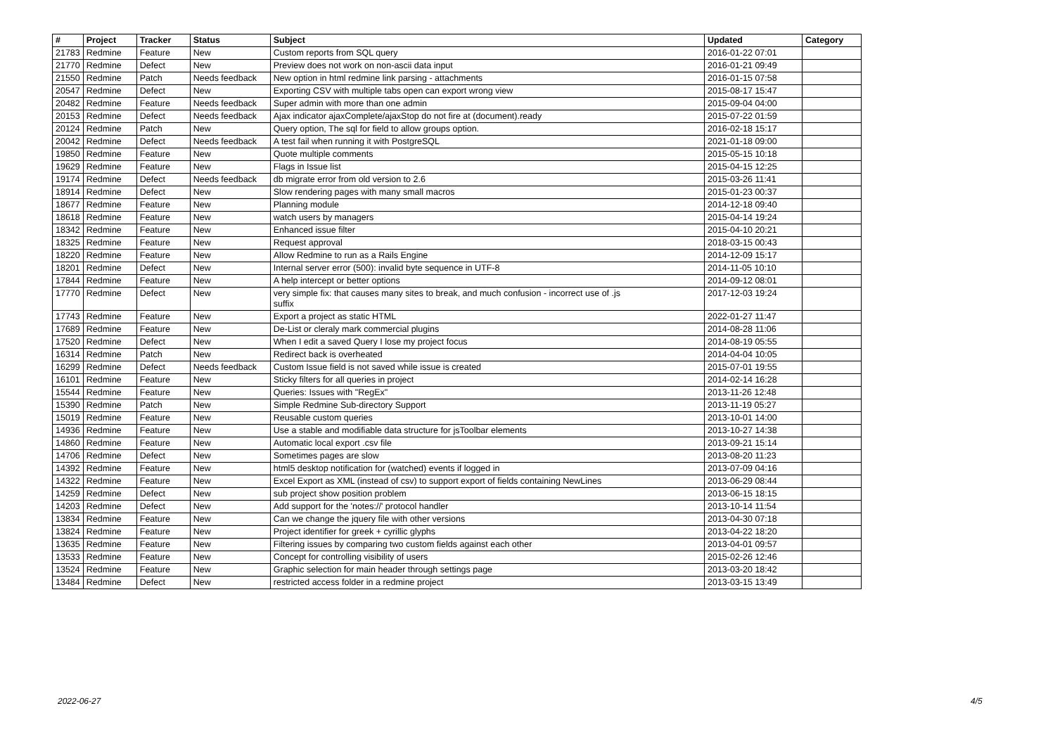| # | Project | Tracker | Status | Subject | Updated | Category |
| --- | --- | --- | --- | --- | --- | --- |
| 21783 | Redmine | Feature | New | Custom reports from SQL query | 2016-01-22 07:01 | |
| 21770 | Redmine | Defect | New | Preview does not work on non-ascii data input | 2016-01-21 09:49 | |
| 21550 | Redmine | Patch | Needs feedback | New option in html redmine link parsing - attachments | 2016-01-15 07:58 | |
| 20547 | Redmine | Defect | New | Exporting CSV with multiple tabs open can export wrong view | 2015-08-17 15:47 | |
| 20482 | Redmine | Feature | Needs feedback | Super admin with more than one admin | 2015-09-04 04:00 | |
| 20153 | Redmine | Defect | Needs feedback | Ajax indicator ajaxComplete/ajaxStop do not fire at (document).ready | 2015-07-22 01:59 | |
| 20124 | Redmine | Patch | New | Query option, The sql for field to allow groups option. | 2016-02-18 15:17 | |
| 20042 | Redmine | Defect | Needs feedback | A test fail when running it with PostgreSQL | 2021-01-18 09:00 | |
| 19850 | Redmine | Feature | New | Quote multiple comments | 2015-05-15 10:18 | |
| 19629 | Redmine | Feature | New | Flags in Issue list | 2015-04-15 12:25 | |
| 19174 | Redmine | Defect | Needs feedback | db migrate error from old version to 2.6 | 2015-03-26 11:41 | |
| 18914 | Redmine | Defect | New | Slow rendering pages with many small macros | 2015-01-23 00:37 | |
| 18677 | Redmine | Feature | New | Planning module | 2014-12-18 09:40 | |
| 18618 | Redmine | Feature | New | watch users by managers | 2015-04-14 19:24 | |
| 18342 | Redmine | Feature | New | Enhanced issue filter | 2015-04-10 20:21 | |
| 18325 | Redmine | Feature | New | Request approval | 2018-03-15 00:43 | |
| 18220 | Redmine | Feature | New | Allow Redmine to run as a Rails Engine | 2014-12-09 15:17 | |
| 18201 | Redmine | Defect | New | Internal server error (500): invalid byte sequence in UTF-8 | 2014-11-05 10:10 | |
| 17844 | Redmine | Feature | New | A help intercept or better options | 2014-09-12 08:01 | |
| 17770 | Redmine | Defect | New | very simple fix: that causes many sites to break, and much confusion - incorrect use of .js suffix | 2017-12-03 19:24 | |
| 17743 | Redmine | Feature | New | Export a project as static HTML | 2022-01-27 11:47 | |
| 17689 | Redmine | Feature | New | De-List or cleraly mark commercial plugins | 2014-08-28 11:06 | |
| 17520 | Redmine | Defect | New | When I edit a saved Query I lose my project focus | 2014-08-19 05:55 | |
| 16314 | Redmine | Patch | New | Redirect back is overheated | 2014-04-04 10:05 | |
| 16299 | Redmine | Defect | Needs feedback | Custom Issue field is not saved while issue is created | 2015-07-01 19:55 | |
| 16101 | Redmine | Feature | New | Sticky filters for all queries in project | 2014-02-14 16:28 | |
| 15544 | Redmine | Feature | New | Queries: Issues with "RegEx" | 2013-11-26 12:48 | |
| 15390 | Redmine | Patch | New | Simple Redmine Sub-directory Support | 2013-11-19 05:27 | |
| 15019 | Redmine | Feature | New | Reusable custom queries | 2013-10-01 14:00 | |
| 14936 | Redmine | Feature | New | Use a stable and modifiable data structure for jsToolbar elements | 2013-10-27 14:38 | |
| 14860 | Redmine | Feature | New | Automatic local export .csv file | 2013-09-21 15:14 | |
| 14706 | Redmine | Defect | New | Sometimes pages are slow | 2013-08-20 11:23 | |
| 14392 | Redmine | Feature | New | html5 desktop notification for (watched) events if logged in | 2013-07-09 04:16 | |
| 14322 | Redmine | Feature | New | Excel Export as XML (instead of csv) to support export of fields containing NewLines | 2013-06-29 08:44 | |
| 14259 | Redmine | Defect | New | sub project show position problem | 2013-06-15 18:15 | |
| 14203 | Redmine | Defect | New | Add support for the 'notes://' protocol handler | 2013-10-14 11:54 | |
| 13834 | Redmine | Feature | New | Can we change the jquery file with other versions | 2013-04-30 07:18 | |
| 13824 | Redmine | Feature | New | Project identifier for greek + cyrillic glyphs | 2013-04-22 18:20 | |
| 13635 | Redmine | Feature | New | Filtering issues by comparing two custom fields against each other | 2013-04-01 09:57 | |
| 13533 | Redmine | Feature | New | Concept for controlling visibility of users | 2015-02-26 12:46 | |
| 13524 | Redmine | Feature | New | Graphic selection for main header through settings page | 2013-03-20 18:42 | |
| 13484 | Redmine | Defect | New | restricted access folder in a redmine project | 2013-03-15 13:49 | |
2022-06-27 4/5